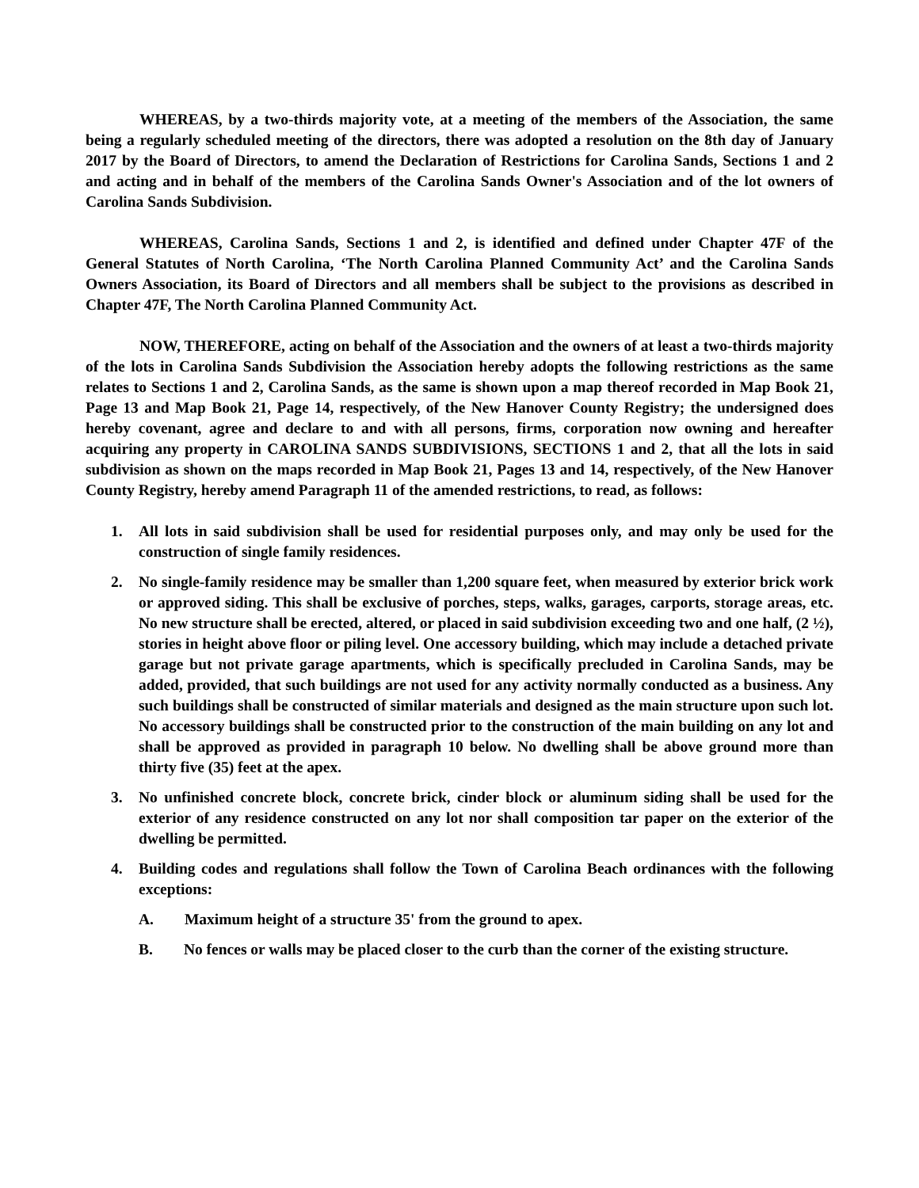WHEREAS, by a two-thirds majority vote, at a meeting of the members of the Association, the same being a regularly scheduled meeting of the directors, there was adopted a resolution on the 8th day of January 2017 by the Board of Directors, to amend the Declaration of Restrictions for Carolina Sands, Sections 1 and 2 and acting and in behalf of the members of the Carolina Sands Owner's Association and of the lot owners of Carolina Sands Subdivision.
WHEREAS, Carolina Sands, Sections 1 and 2, is identified and defined under Chapter 47F of the General Statutes of North Carolina, ‘The North Carolina Planned Community Act’ and the Carolina Sands Owners Association, its Board of Directors and all members shall be subject to the provisions as described in Chapter 47F, The North Carolina Planned Community Act.
NOW, THEREFORE, acting on behalf of the Association and the owners of at least a two-thirds majority of the lots in Carolina Sands Subdivision the Association hereby adopts the following restrictions as the same relates to Sections 1 and 2, Carolina Sands, as the same is shown upon a map thereof recorded in Map Book 21, Page 13 and Map Book 21, Page 14, respectively, of the New Hanover County Registry; the undersigned does hereby covenant, agree and declare to and with all persons, firms, corporation now owning and hereafter acquiring any property in CAROLINA SANDS SUBDIVISIONS, SECTIONS 1 and 2, that all the lots in said subdivision as shown on the maps recorded in Map Book 21, Pages 13 and 14, respectively, of the New Hanover County Registry, hereby amend Paragraph 11 of the amended restrictions, to read, as follows:
1. All lots in said subdivision shall be used for residential purposes only, and may only be used for the construction of single family residences.
2. No single-family residence may be smaller than 1,200 square feet, when measured by exterior brick work or approved siding. This shall be exclusive of porches, steps, walks, garages, carports, storage areas, etc. No new structure shall be erected, altered, or placed in said subdivision exceeding two and one half, (2 ½), stories in height above floor or piling level. One accessory building, which may include a detached private garage but not private garage apartments, which is specifically precluded in Carolina Sands, may be added, provided, that such buildings are not used for any activity normally conducted as a business. Any such buildings shall be constructed of similar materials and designed as the main structure upon such lot. No accessory buildings shall be constructed prior to the construction of the main building on any lot and shall be approved as provided in paragraph 10 below. No dwelling shall be above ground more than thirty five (35) feet at the apex.
3. No unfinished concrete block, concrete brick, cinder block or aluminum siding shall be used for the exterior of any residence constructed on any lot nor shall composition tar paper on the exterior of the dwelling be permitted.
4. Building codes and regulations shall follow the Town of Carolina Beach ordinances with the following exceptions:
A. Maximum height of a structure 35' from the ground to apex.
B. No fences or walls may be placed closer to the curb than the corner of the existing structure.